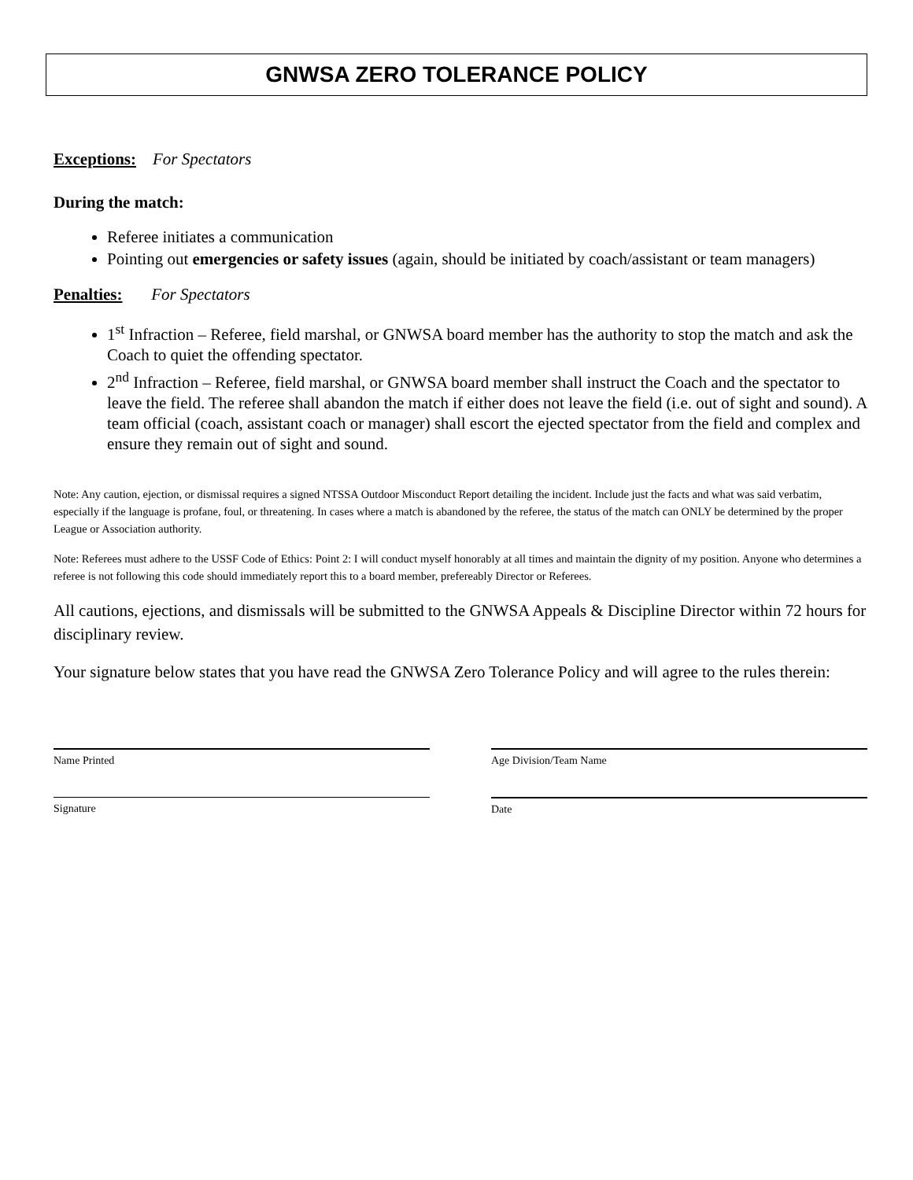GNWSA ZERO TOLERANCE POLICY
Exceptions: For Spectators
During the match:
Referee initiates a communication
Pointing out emergencies or safety issues (again, should be initiated by coach/assistant or team managers)
Penalties: For Spectators
1<sup>st</sup> Infraction – Referee, field marshal, or GNWSA board member has the authority to stop the match and ask the Coach to quiet the offending spectator.
2<sup>nd</sup> Infraction – Referee, field marshal, or GNWSA board member shall instruct the Coach and the spectator to leave the field. The referee shall abandon the match if either does not leave the field (i.e. out of sight and sound). A team official (coach, assistant coach or manager) shall escort the ejected spectator from the field and complex and ensure they remain out of sight and sound.
Note: Any caution, ejection, or dismissal requires a signed NTSSA Outdoor Misconduct Report detailing the incident. Include just the facts and what was said verbatim, especially if the language is profane, foul, or threatening. In cases where a match is abandoned by the referee, the status of the match can ONLY be determined by the proper League or Association authority.
Note: Referees must adhere to the USSF Code of Ethics: Point 2: I will conduct myself honorably at all times and maintain the dignity of my position. Anyone who determines a referee is not following this code should immediately report this to a board member, prefereably Director or Referees.
All cautions, ejections, and dismissals will be submitted to the GNWSA Appeals & Discipline Director within 72 hours for disciplinary review.
Your signature below states that you have read the GNWSA Zero Tolerance Policy and will agree to the rules therein:
Name Printed Age Division/Team Name
Signature Date